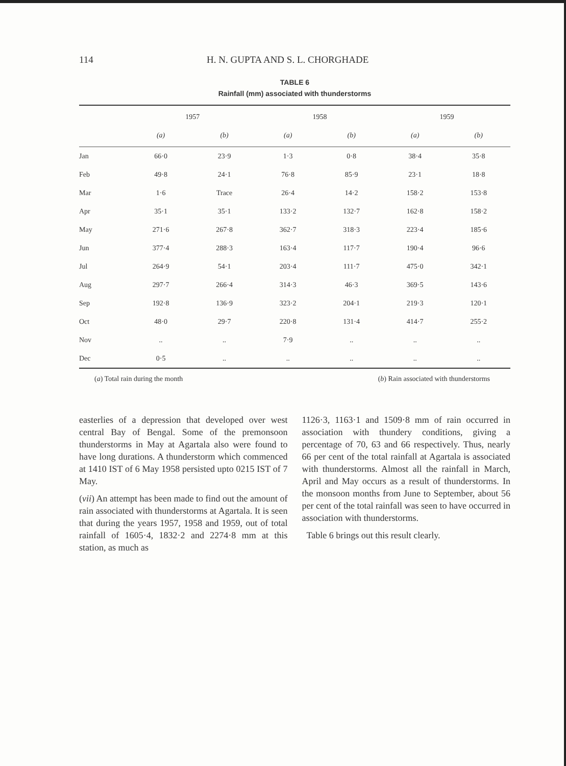114 H. N. GUPTA AND S. L. CHORGHADE
TABLE 6
Rainfall (mm) associated with thunderstorms
| | 1957 | | 1958 | | 1959 | |
| --- | --- | --- | --- | --- | --- | --- |
| | (a) | (b) | (a) | (b) | (a) | (b) |
| Jan | 66·0 | 23·9 | 1·3 | 0·8 | 38·4 | 35·8 |
| Feb | 49·8 | 24·1 | 76·8 | 85·9 | 23·1 | 18·8 |
| Mar | 1·6 | Trace | 26·4 | 14·2 | 158·2 | 153·8 |
| Apr | 35·1 | 35·1 | 133·2 | 132·7 | 162·8 | 158·2 |
| May | 271·6 | 267·8 | 362·7 | 318·3 | 223·4 | 185·6 |
| Jun | 377·4 | 288·3 | 163·4 | 117·7 | 190·4 | 96·6 |
| Jul | 264·9 | 54·1 | 203·4 | 111·7 | 475·0 | 342·1 |
| Aug | 297·7 | 266·4 | 314·3 | 46·3 | 369·5 | 143·6 |
| Sep | 192·8 | 136·9 | 323·2 | 204·1 | 219·3 | 120·1 |
| Oct | 48·0 | 29·7 | 220·8 | 131·4 | 414·7 | 255·2 |
| Nov | .. | .. | 7·9 | .. | .. | .. |
| Dec | 0·5 | .. | .. | .. | .. | .. |
(a) Total rain during the month (b) Rain associated with thunderstorms
easterlies of a depression that developed over west central Bay of Bengal. Some of the premonsoon thunderstorms in May at Agartala also were found to have long durations. A thunderstorm which commenced at 1410 IST of 6 May 1958 persisted upto 0215 IST of 7 May.
(vii) An attempt has been made to find out the amount of rain associated with thunderstorms at Agartala. It is seen that during the years 1957, 1958 and 1959, out of total rainfall of 1605·4, 1832·2 and 2274·8 mm at this station, as much as
1126·3, 1163·1 and 1509·8 mm of rain occurred in association with thundery conditions, giving a percentage of 70, 63 and 66 respectively. Thus, nearly 66 per cent of the total rainfall at Agartala is associated with thunderstorms. Almost all the rainfall in March, April and May occurs as a result of thunderstorms. In the monsoon months from June to September, about 56 per cent of the total rainfall was seen to have occurred in association with thunderstorms.
Table 6 brings out this result clearly.